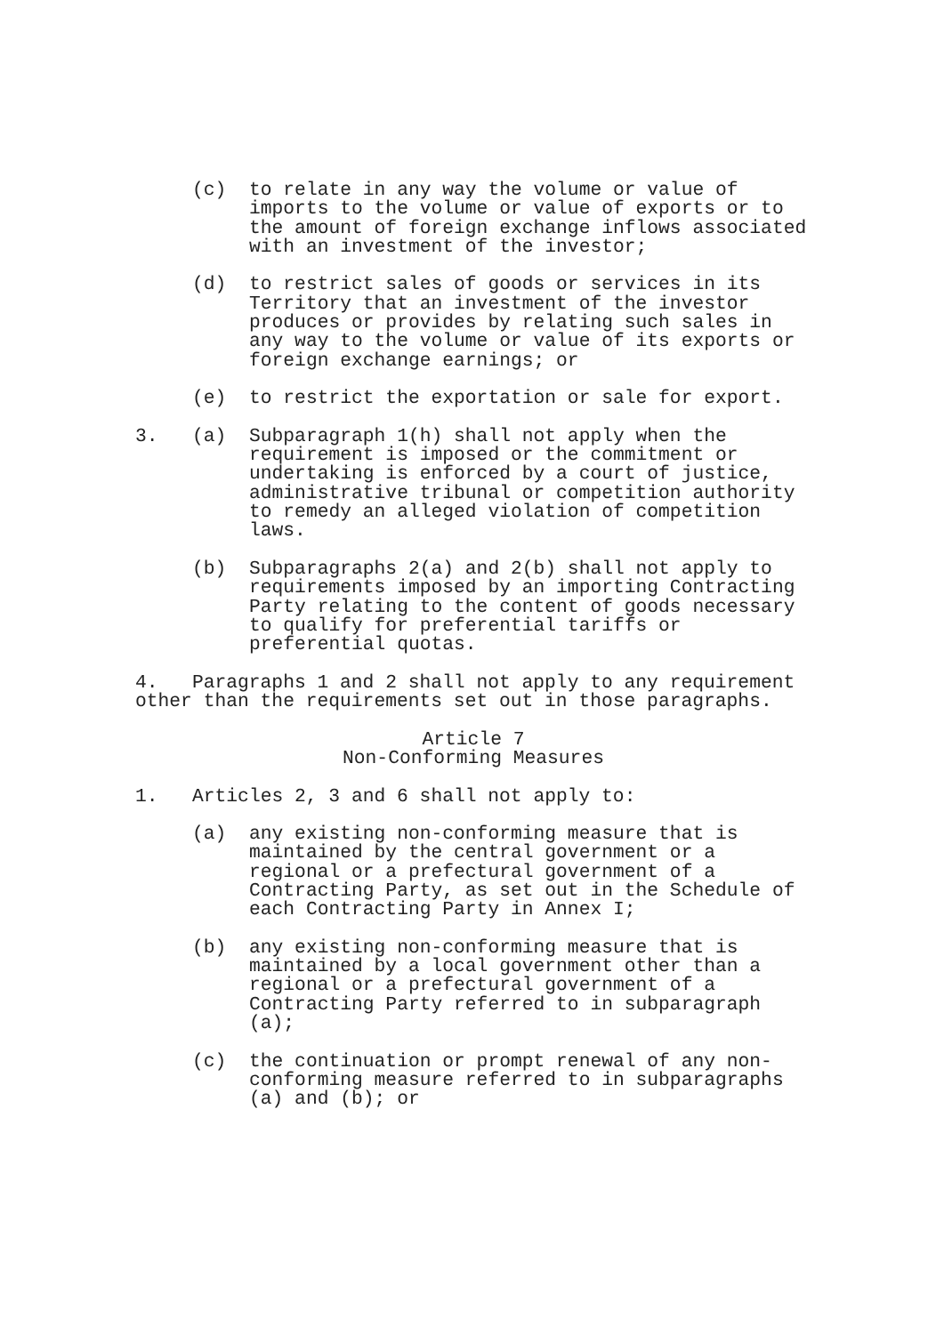(c) to relate in any way the volume or value of imports to the volume or value of exports or to the amount of foreign exchange inflows associated with an investment of the investor;
(d) to restrict sales of goods or services in its Territory that an investment of the investor produces or provides by relating such sales in any way to the volume or value of its exports or foreign exchange earnings; or
(e) to restrict the exportation or sale for export.
3. (a) Subparagraph 1(h) shall not apply when the requirement is imposed or the commitment or undertaking is enforced by a court of justice, administrative tribunal or competition authority to remedy an alleged violation of competition laws.
(b) Subparagraphs 2(a) and 2(b) shall not apply to requirements imposed by an importing Contracting Party relating to the content of goods necessary to qualify for preferential tariffs or preferential quotas.
4. Paragraphs 1 and 2 shall not apply to any requirement other than the requirements set out in those paragraphs.
Article 7
Non-Conforming Measures
1. Articles 2, 3 and 6 shall not apply to:
(a) any existing non-conforming measure that is maintained by the central government or a regional or a prefectural government of a Contracting Party, as set out in the Schedule of each Contracting Party in Annex I;
(b) any existing non-conforming measure that is maintained by a local government other than a regional or a prefectural government of a Contracting Party referred to in subparagraph (a);
(c) the continuation or prompt renewal of any non-conforming measure referred to in subparagraphs (a) and (b); or